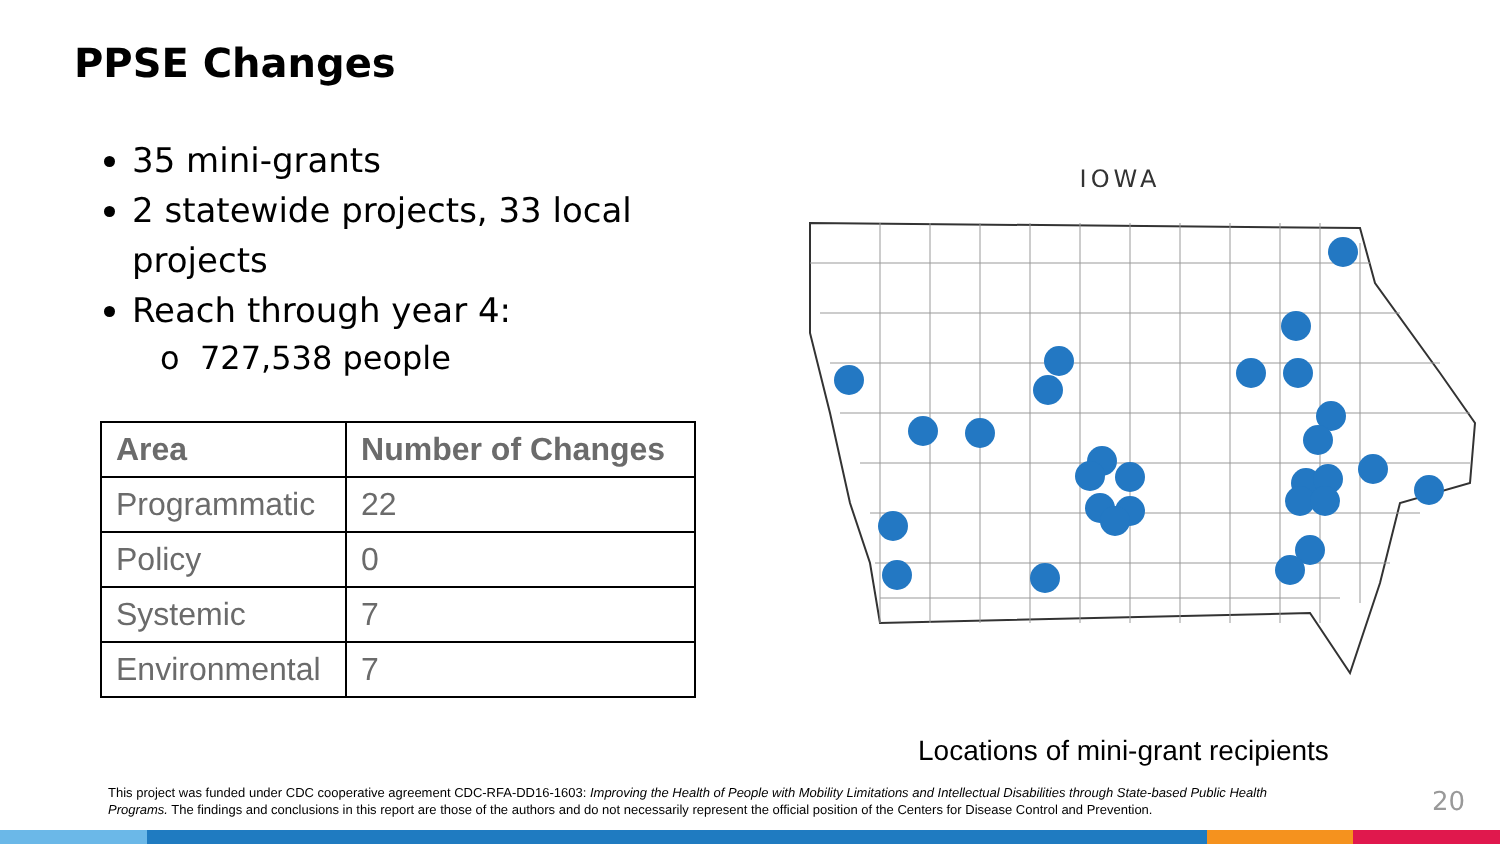PPSE Changes
35 mini-grants
2 statewide projects, 33 local projects
Reach through year 4:
o 727,538 people
| Area | Number of Changes |
| --- | --- |
| Programmatic | 22 |
| Policy | 0 |
| Systemic | 7 |
| Environmental | 7 |
IOWA
Locations of mini-grant recipients
This project was funded under CDC cooperative agreement CDC-RFA-DD16-1603: Improving the Health of People with Mobility Limitations and Intellectual Disabilities through State-based Public Health Programs. The findings and conclusions in this report are those of the authors and do not necessarily represent the official position of the Centers for Disease Control and Prevention.
20